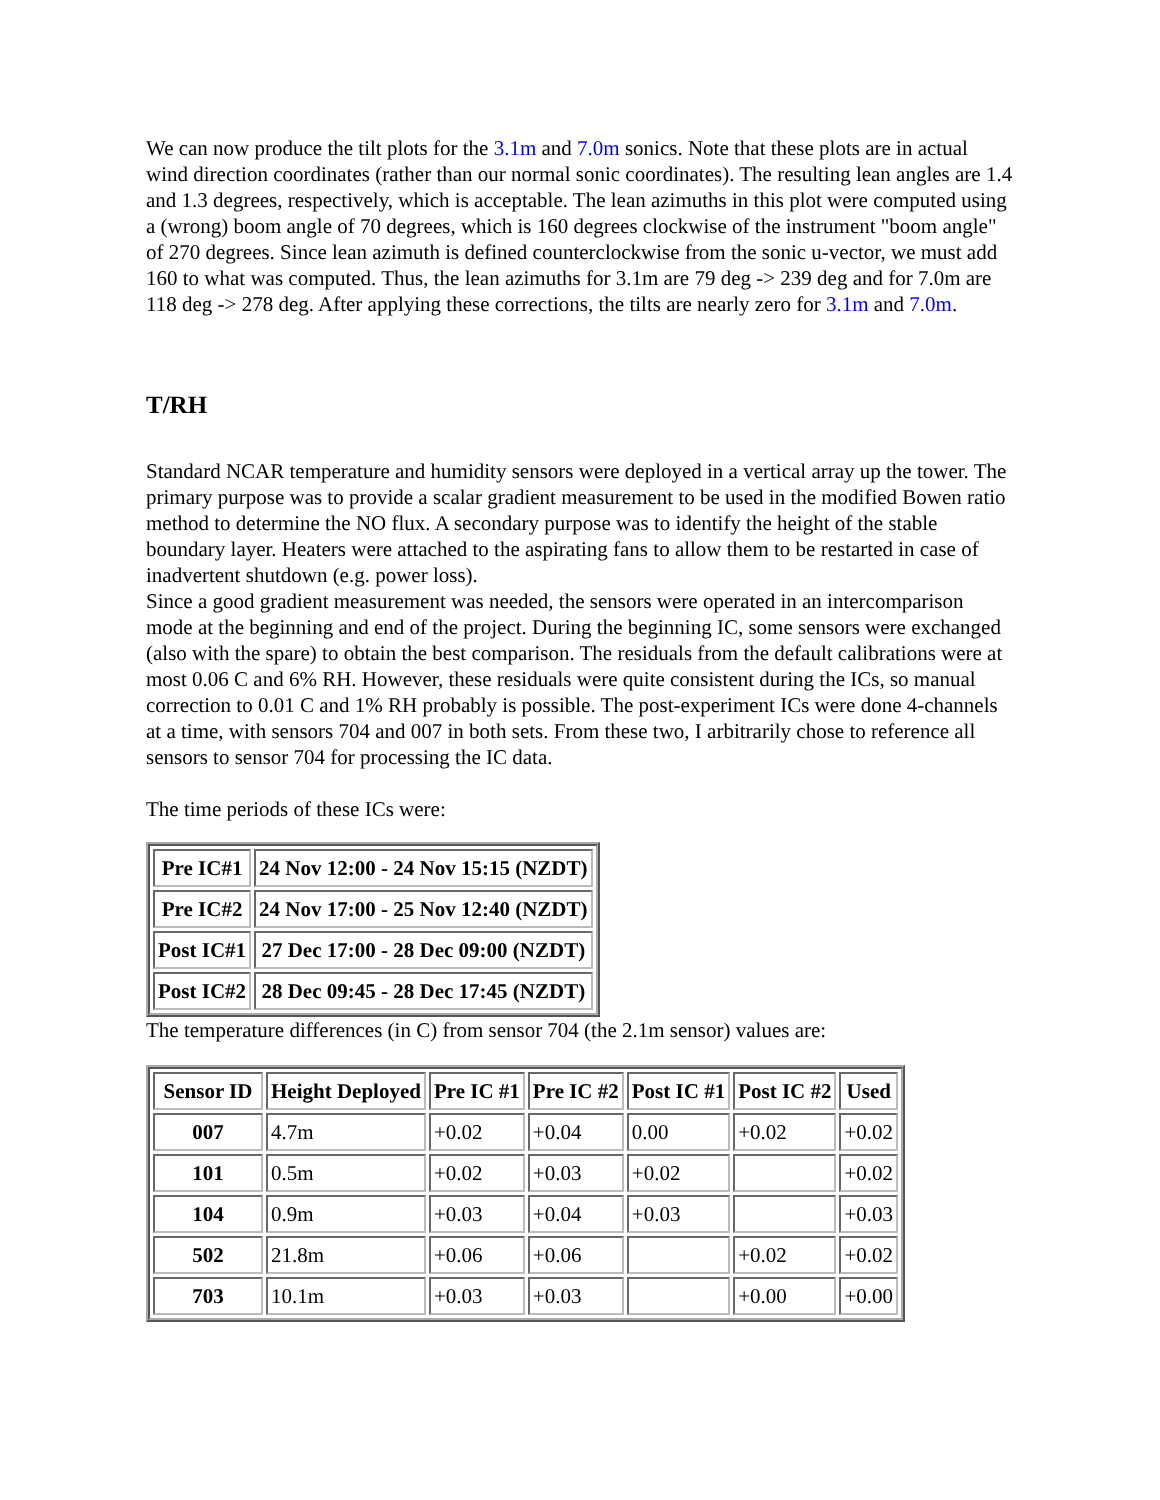We can now produce the tilt plots for the 3.1m and 7.0m sonics. Note that these plots are in actual wind direction coordinates (rather than our normal sonic coordinates). The resulting lean angles are 1.4 and 1.3 degrees, respectively, which is acceptable. The lean azimuths in this plot were computed using a (wrong) boom angle of 70 degrees, which is 160 degrees clockwise of the instrument "boom angle" of 270 degrees. Since lean azimuth is defined counterclockwise from the sonic u-vector, we must add 160 to what was computed. Thus, the lean azimuths for 3.1m are 79 deg -> 239 deg and for 7.0m are 118 deg -> 278 deg. After applying these corrections, the tilts are nearly zero for 3.1m and 7.0m.
T/RH
Standard NCAR temperature and humidity sensors were deployed in a vertical array up the tower. The primary purpose was to provide a scalar gradient measurement to be used in the modified Bowen ratio method to determine the NO flux. A secondary purpose was to identify the height of the stable boundary layer. Heaters were attached to the aspirating fans to allow them to be restarted in case of inadvertent shutdown (e.g. power loss).
Since a good gradient measurement was needed, the sensors were operated in an intercomparison mode at the beginning and end of the project. During the beginning IC, some sensors were exchanged (also with the spare) to obtain the best comparison. The residuals from the default calibrations were at most 0.06 C and 6% RH. However, these residuals were quite consistent during the ICs, so manual correction to 0.01 C and 1% RH probably is possible. The post-experiment ICs were done 4-channels at a time, with sensors 704 and 007 in both sets. From these two, I arbitrarily chose to reference all sensors to sensor 704 for processing the IC data.
The time periods of these ICs were:
| Pre IC#1 | 24 Nov 12:00 - 24 Nov 15:15 (NZDT) |
| --- | --- |
| Pre IC#2 | 24 Nov 17:00 - 25 Nov 12:40 (NZDT) |
| Post IC#1 | 27 Dec 17:00 - 28 Dec 09:00 (NZDT) |
| Post IC#2 | 28 Dec 09:45 - 28 Dec 17:45 (NZDT) |
The temperature differences (in C) from sensor 704 (the 2.1m sensor) values are:
| Sensor ID | Height Deployed | Pre IC #1 | Pre IC #2 | Post IC #1 | Post IC #2 | Used |
| --- | --- | --- | --- | --- | --- | --- |
| 007 | 4.7m | +0.02 | +0.04 | 0.00 | +0.02 | +0.02 |
| 101 | 0.5m | +0.02 | +0.03 | +0.02 | | +0.02 |
| 104 | 0.9m | +0.03 | +0.04 | +0.03 | | +0.03 |
| 502 | 21.8m | +0.06 | +0.06 | | +0.02 | +0.02 |
| 703 | 10.1m | +0.03 | +0.03 | | +0.00 | +0.00 |